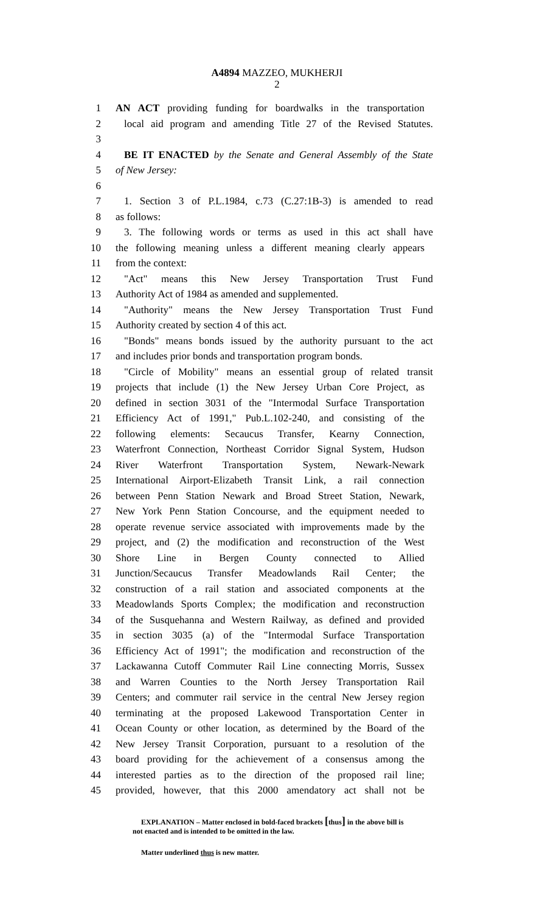A4894 MAZZEO, MUKHERJI
2
1 AN ACT providing funding for boardwalks in the transportation
2 local aid program and amending Title 27 of the Revised Statutes.
3
4 BE IT ENACTED by the Senate and General Assembly of the State
5 of New Jersey:
6
7 1. Section 3 of P.L.1984, c.73 (C.27:1B-3) is amended to read
8 as follows:
9 3. The following words or terms as used in this act shall have
10 the following meaning unless a different meaning clearly appears
11 from the context:
12 "Act" means this New Jersey Transportation Trust Fund
13 Authority Act of 1984 as amended and supplemented.
14 "Authority" means the New Jersey Transportation Trust Fund
15 Authority created by section 4 of this act.
16 "Bonds" means bonds issued by the authority pursuant to the act
17 and includes prior bonds and transportation program bonds.
18 "Circle of Mobility" means an essential group of related transit
19 projects that include (1) the New Jersey Urban Core Project, as
20 defined in section 3031 of the "Intermodal Surface Transportation
21 Efficiency Act of 1991," Pub.L.102-240, and consisting of the
22 following elements: Secaucus Transfer, Kearny Connection,
23 Waterfront Connection, Northeast Corridor Signal System, Hudson
24 River Waterfront Transportation System, Newark-Newark
25 International Airport-Elizabeth Transit Link, a rail connection
26 between Penn Station Newark and Broad Street Station, Newark,
27 New York Penn Station Concourse, and the equipment needed to
28 operate revenue service associated with improvements made by the
29 project, and (2) the modification and reconstruction of the West
30 Shore Line in Bergen County connected to Allied
31 Junction/Secaucus Transfer Meadowlands Rail Center; the
32 construction of a rail station and associated components at the
33 Meadowlands Sports Complex; the modification and reconstruction
34 of the Susquehanna and Western Railway, as defined and provided
35 in section 3035 (a) of the "Intermodal Surface Transportation
36 Efficiency Act of 1991"; the modification and reconstruction of the
37 Lackawanna Cutoff Commuter Rail Line connecting Morris, Sussex
38 and Warren Counties to the North Jersey Transportation Rail
39 Centers; and commuter rail service in the central New Jersey region
40 terminating at the proposed Lakewood Transportation Center in
41 Ocean County or other location, as determined by the Board of the
42 New Jersey Transit Corporation, pursuant to a resolution of the
43 board providing for the achievement of a consensus among the
44 interested parties as to the direction of the proposed rail line;
45 provided, however, that this 2000 amendatory act shall not be
EXPLANATION – Matter enclosed in bold-faced brackets [thus] in the above bill is
not enacted and is intended to be omitted in the law.
Matter underlined thus is new matter.